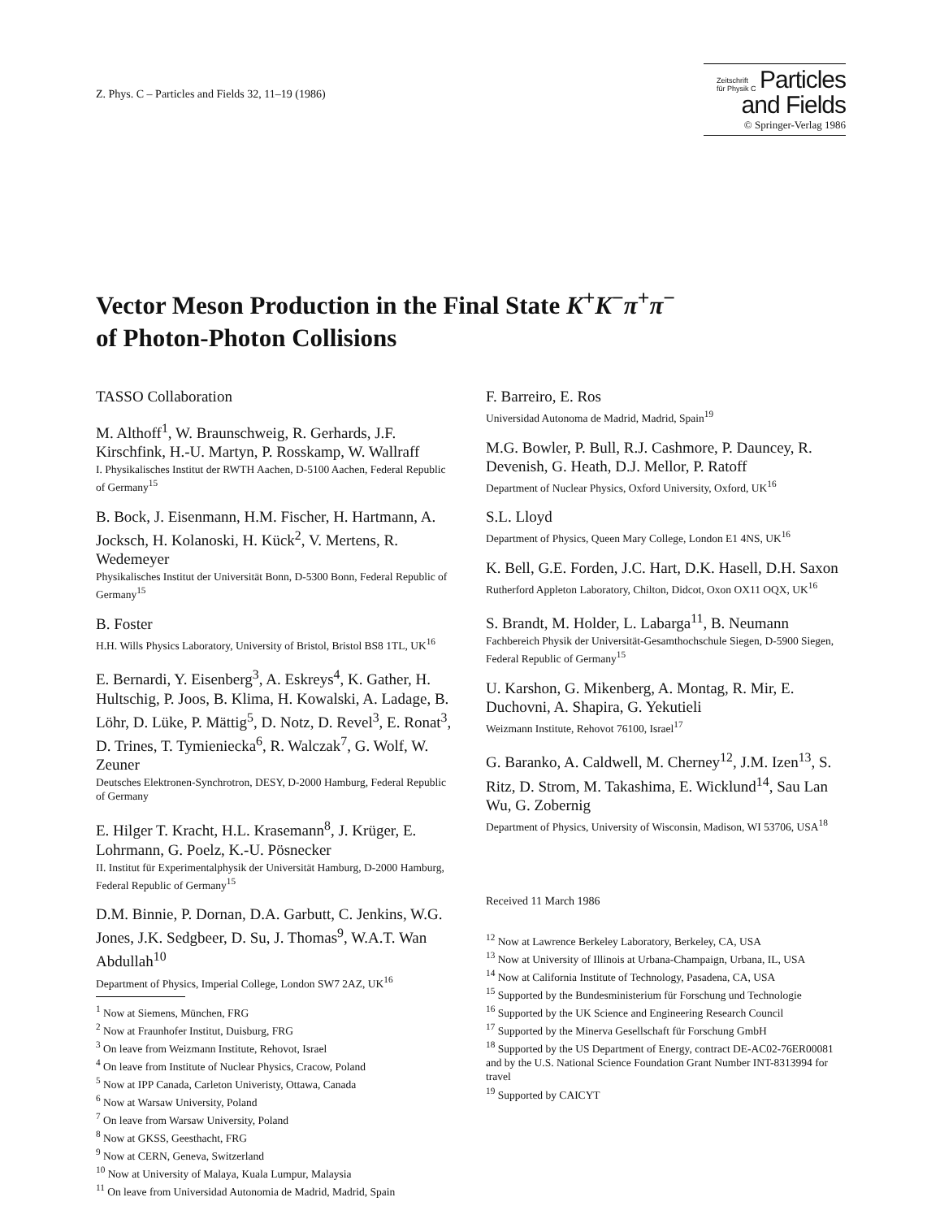Z. Phys. C – Particles and Fields 32, 11–19 (1986)
Zeitschrift
für Physik C Particles
and Fields
© Springer-Verlag 1986
Vector Meson Production in the Final State K<sup>+</sup>K<sup>−</sup>π<sup>+</sup>π<sup>−</sup>
of Photon-Photon Collisions
TASSO Collaboration
M. Althoff<sup>1</sup>, W. Braunschweig, R. Gerhards, J.F. Kirschfink, H.-U. Martyn, P. Rosskamp, W. Wallraff
I. Physikalisches Institut der RWTH Aachen, D-5100 Aachen, Federal Republic of Germany<sup>15</sup>
B. Bock, J. Eisenmann, H.M. Fischer, H. Hartmann, A. Jocksch, H. Kolanoski, H. Kück<sup>2</sup>, V. Mertens, R. Wedemeyer
Physikalisches Institut der Universität Bonn, D-5300 Bonn, Federal Republic of Germany<sup>15</sup>
B. Foster
H.H. Wills Physics Laboratory, University of Bristol, Bristol BS8 1TL, UK<sup>16</sup>
E. Bernardi, Y. Eisenberg<sup>3</sup>, A. Eskreys<sup>4</sup>, K. Gather, H. Hultschig, P. Joos, B. Klima, H. Kowalski, A. Ladage, B. Löhr, D. Lüke, P. Mättig<sup>5</sup>, D. Notz, D. Revel<sup>3</sup>, E. Ronat<sup>3</sup>, D. Trines, T. Tymieniecka<sup>6</sup>, R. Walczak<sup>7</sup>, G. Wolf, W. Zeuner
Deutsches Elektronen-Synchrotron, DESY, D-2000 Hamburg, Federal Republic of Germany
E. Hilger T. Kracht, H.L. Krasemann<sup>8</sup>, J. Krüger, E. Lohrmann, G. Poelz, K.-U. Pösnecker
II. Institut für Experimentalphysik der Universität Hamburg, D-2000 Hamburg, Federal Republic of Germany<sup>15</sup>
D.M. Binnie, P. Dornan, D.A. Garbutt, C. Jenkins, W.G. Jones, J.K. Sedgbeer, D. Su, J. Thomas<sup>9</sup>, W.A.T. Wan Abdullah<sup>10</sup>
Department of Physics, Imperial College, London SW7 2AZ, UK<sup>16</sup>
<sup>1</sup> Now at Siemens, München, FRG
<sup>2</sup> Now at Fraunhofer Institut, Duisburg, FRG
<sup>3</sup> On leave from Weizmann Institute, Rehovot, Israel
<sup>4</sup> On leave from Institute of Nuclear Physics, Cracow, Poland
<sup>5</sup> Now at IPP Canada, Carleton Univeristy, Ottawa, Canada
<sup>6</sup> Now at Warsaw University, Poland
<sup>7</sup> On leave from Warsaw University, Poland
<sup>8</sup> Now at GKSS, Geesthacht, FRG
<sup>9</sup> Now at CERN, Geneva, Switzerland
<sup>10</sup> Now at University of Malaya, Kuala Lumpur, Malaysia
<sup>11</sup> On leave from Universidad Autonomia de Madrid, Madrid, Spain
F. Barreiro, E. Ros
Universidad Autonoma de Madrid, Madrid, Spain<sup>19</sup>
M.G. Bowler, P. Bull, R.J. Cashmore, P. Dauncey, R. Devenish, G. Heath, D.J. Mellor, P. Ratoff
Department of Nuclear Physics, Oxford University, Oxford, UK<sup>16</sup>
S.L. Lloyd
Department of Physics, Queen Mary College, London E1 4NS, UK<sup>16</sup>
K. Bell, G.E. Forden, J.C. Hart, D.K. Hasell, D.H. Saxon
Rutherford Appleton Laboratory, Chilton, Didcot, Oxon OX11 OQX, UK<sup>16</sup>
S. Brandt, M. Holder, L. Labarga<sup>11</sup>, B. Neumann
Fachbereich Physik der Universität-Gesamthochschule Siegen, D-5900 Siegen, Federal Republic of Germany<sup>15</sup>
U. Karshon, G. Mikenberg, A. Montag, R. Mir, E. Duchovni, A. Shapira, G. Yekutieli
Weizmann Institute, Rehovot 76100, Israel<sup>17</sup>
G. Baranko, A. Caldwell, M. Cherney<sup>12</sup>, J.M. Izen<sup>13</sup>, S. Ritz, D. Strom, M. Takashima, E. Wicklund<sup>14</sup>, Sau Lan Wu, G. Zobernig
Department of Physics, University of Wisconsin, Madison, WI 53706, USA<sup>18</sup>
Received 11 March 1986
<sup>12</sup> Now at Lawrence Berkeley Laboratory, Berkeley, CA, USA
<sup>13</sup> Now at University of Illinois at Urbana-Champaign, Urbana, IL, USA
<sup>14</sup> Now at California Institute of Technology, Pasadena, CA, USA
<sup>15</sup> Supported by the Bundesministerium für Forschung und Technologie
<sup>16</sup> Supported by the UK Science and Engineering Research Council
<sup>17</sup> Supported by the Minerva Gesellschaft für Forschung GmbH
<sup>18</sup> Supported by the US Department of Energy, contract DE-AC02-76ER00081 and by the U.S. National Science Foundation Grant Number INT-8313994 for travel
<sup>19</sup> Supported by CAICYT